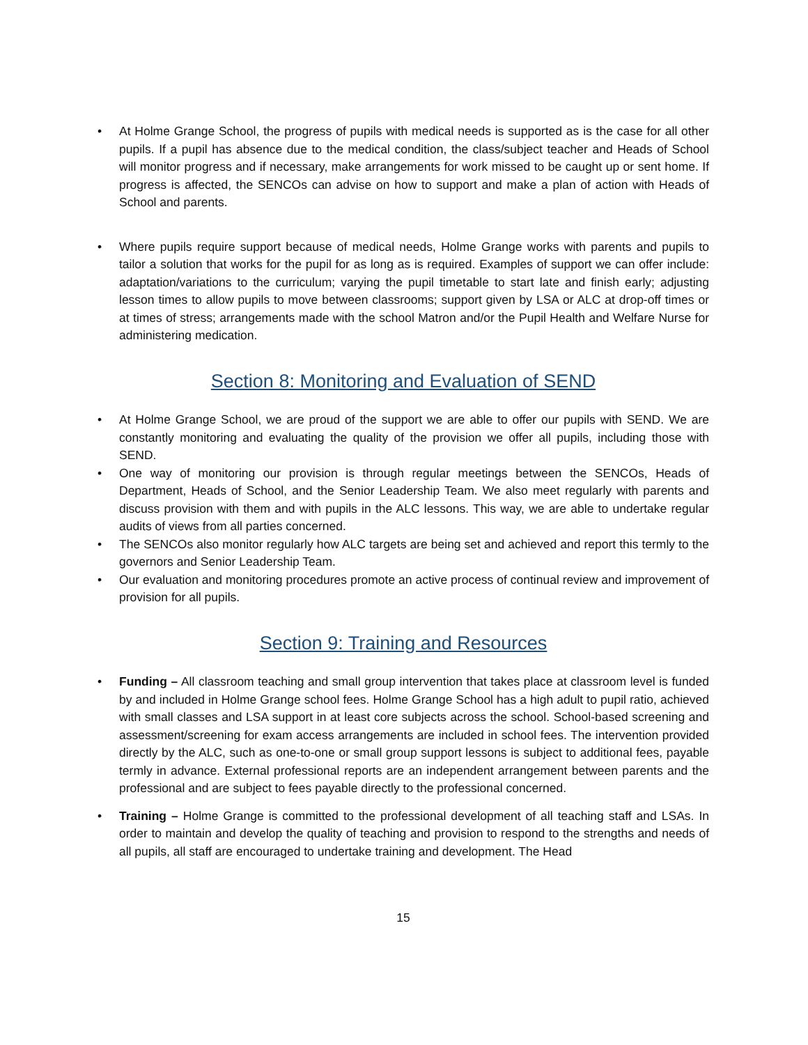• At Holme Grange School, the progress of pupils with medical needs is supported as is the case for all other pupils. If a pupil has absence due to the medical condition, the class/subject teacher and Heads of School will monitor progress and if necessary, make arrangements for work missed to be caught up or sent home. If progress is affected, the SENCOs can advise on how to support and make a plan of action with Heads of School and parents.
• Where pupils require support because of medical needs, Holme Grange works with parents and pupils to tailor a solution that works for the pupil for as long as is required. Examples of support we can offer include: adaptation/variations to the curriculum; varying the pupil timetable to start late and finish early; adjusting lesson times to allow pupils to move between classrooms; support given by LSA or ALC at drop-off times or at times of stress; arrangements made with the school Matron and/or the Pupil Health and Welfare Nurse for administering medication.
Section 8: Monitoring and Evaluation of SEND
• At Holme Grange School, we are proud of the support we are able to offer our pupils with SEND. We are constantly monitoring and evaluating the quality of the provision we offer all pupils, including those with SEND.
• One way of monitoring our provision is through regular meetings between the SENCOs, Heads of Department, Heads of School, and the Senior Leadership Team. We also meet regularly with parents and discuss provision with them and with pupils in the ALC lessons. This way, we are able to undertake regular audits of views from all parties concerned.
• The SENCOs also monitor regularly how ALC targets are being set and achieved and report this termly to the governors and Senior Leadership Team.
• Our evaluation and monitoring procedures promote an active process of continual review and improvement of provision for all pupils.
Section 9: Training and Resources
• Funding – All classroom teaching and small group intervention that takes place at classroom level is funded by and included in Holme Grange school fees. Holme Grange School has a high adult to pupil ratio, achieved with small classes and LSA support in at least core subjects across the school. School-based screening and assessment/screening for exam access arrangements are included in school fees. The intervention provided directly by the ALC, such as one-to-one or small group support lessons is subject to additional fees, payable termly in advance. External professional reports are an independent arrangement between parents and the professional and are subject to fees payable directly to the professional concerned.
• Training – Holme Grange is committed to the professional development of all teaching staff and LSAs. In order to maintain and develop the quality of teaching and provision to respond to the strengths and needs of all pupils, all staff are encouraged to undertake training and development. The Head
15